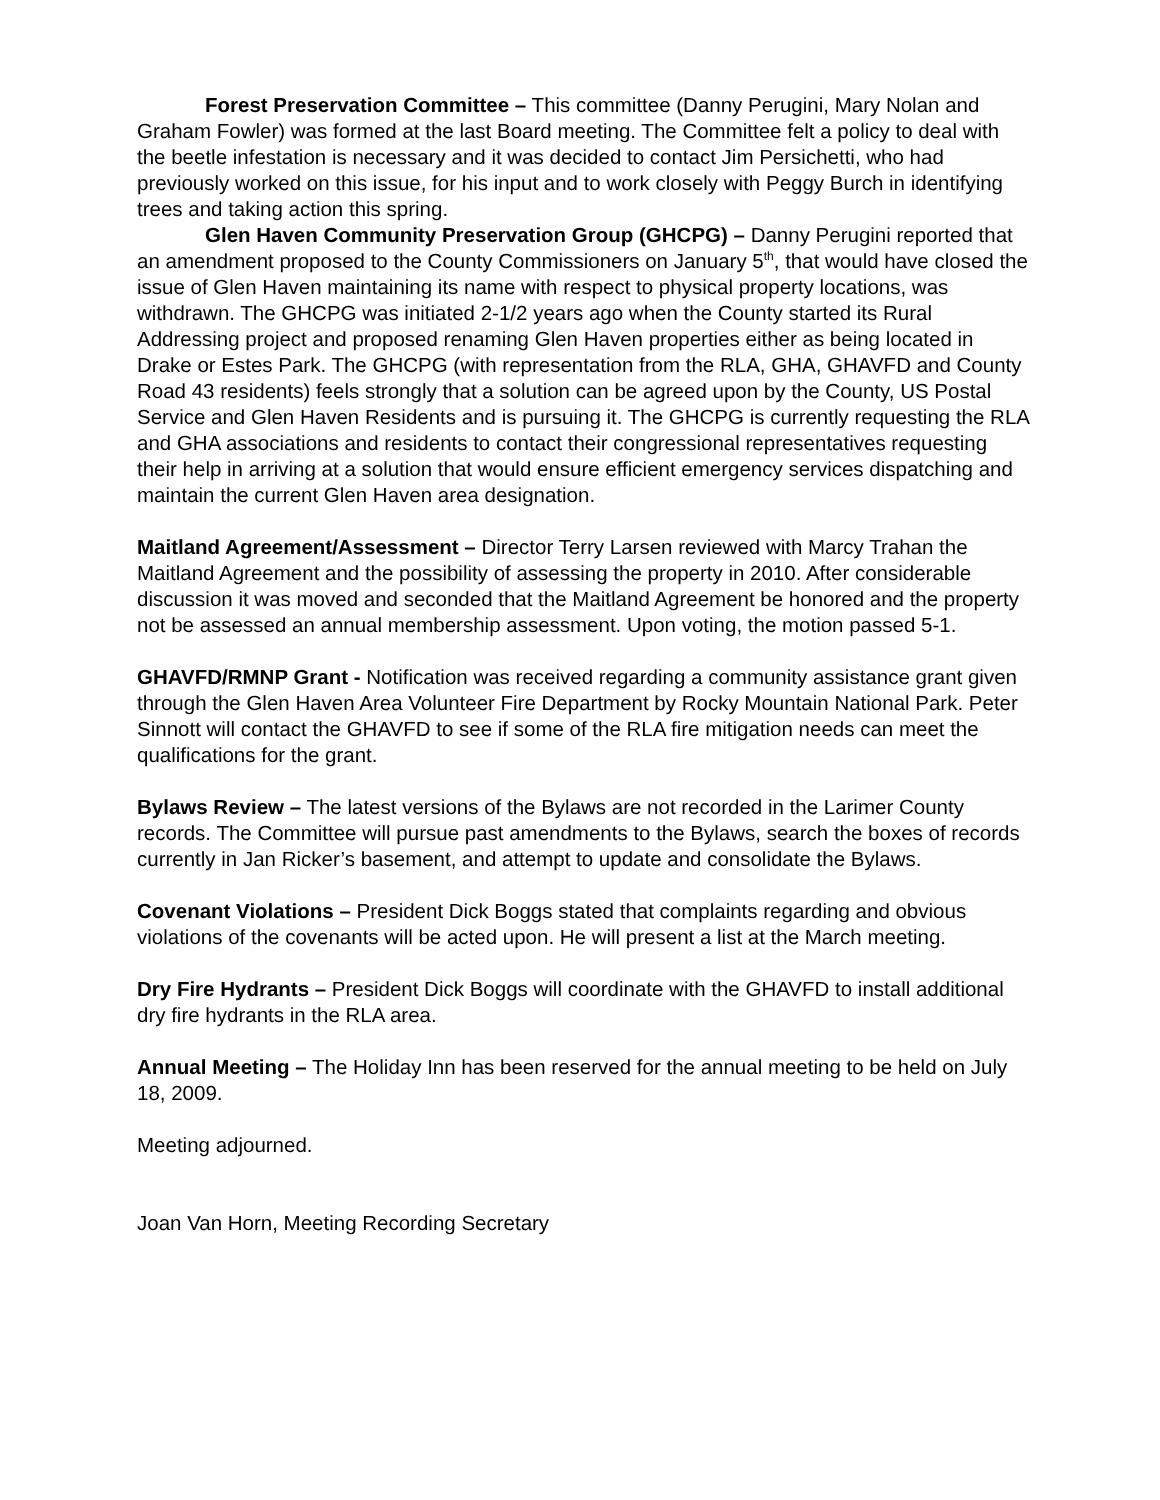Forest Preservation Committee – This committee (Danny Perugini, Mary Nolan and Graham Fowler) was formed at the last Board meeting. The Committee felt a policy to deal with the beetle infestation is necessary and it was decided to contact Jim Persichetti, who had previously worked on this issue, for his input and to work closely with Peggy Burch in identifying trees and taking action this spring.
Glen Haven Community Preservation Group (GHCPG) – Danny Perugini reported that an amendment proposed to the County Commissioners on January 5<sup>th</sup>, that would have closed the issue of Glen Haven maintaining its name with respect to physical property locations, was withdrawn. The GHCPG was initiated 2-1/2 years ago when the County started its Rural Addressing project and proposed renaming Glen Haven properties either as being located in Drake or Estes Park. The GHCPG (with representation from the RLA, GHA, GHAVFD and County Road 43 residents) feels strongly that a solution can be agreed upon by the County, US Postal Service and Glen Haven Residents and is pursuing it. The GHCPG is currently requesting the RLA and GHA associations and residents to contact their congressional representatives requesting their help in arriving at a solution that would ensure efficient emergency services dispatching and maintain the current Glen Haven area designation.
Maitland Agreement/Assessment – Director Terry Larsen reviewed with Marcy Trahan the Maitland Agreement and the possibility of assessing the property in 2010. After considerable discussion it was moved and seconded that the Maitland Agreement be honored and the property not be assessed an annual membership assessment. Upon voting, the motion passed 5-1.
GHAVFD/RMNP Grant - Notification was received regarding a community assistance grant given through the Glen Haven Area Volunteer Fire Department by Rocky Mountain National Park. Peter Sinnott will contact the GHAVFD to see if some of the RLA fire mitigation needs can meet the qualifications for the grant.
Bylaws Review – The latest versions of the Bylaws are not recorded in the Larimer County records. The Committee will pursue past amendments to the Bylaws, search the boxes of records currently in Jan Ricker’s basement, and attempt to update and consolidate the Bylaws.
Covenant Violations – President Dick Boggs stated that complaints regarding and obvious violations of the covenants will be acted upon. He will present a list at the March meeting.
Dry Fire Hydrants – President Dick Boggs will coordinate with the GHAVFD to install additional dry fire hydrants in the RLA area.
Annual Meeting – The Holiday Inn has been reserved for the annual meeting to be held on July 18, 2009.
Meeting adjourned.
Joan Van Horn, Meeting Recording Secretary